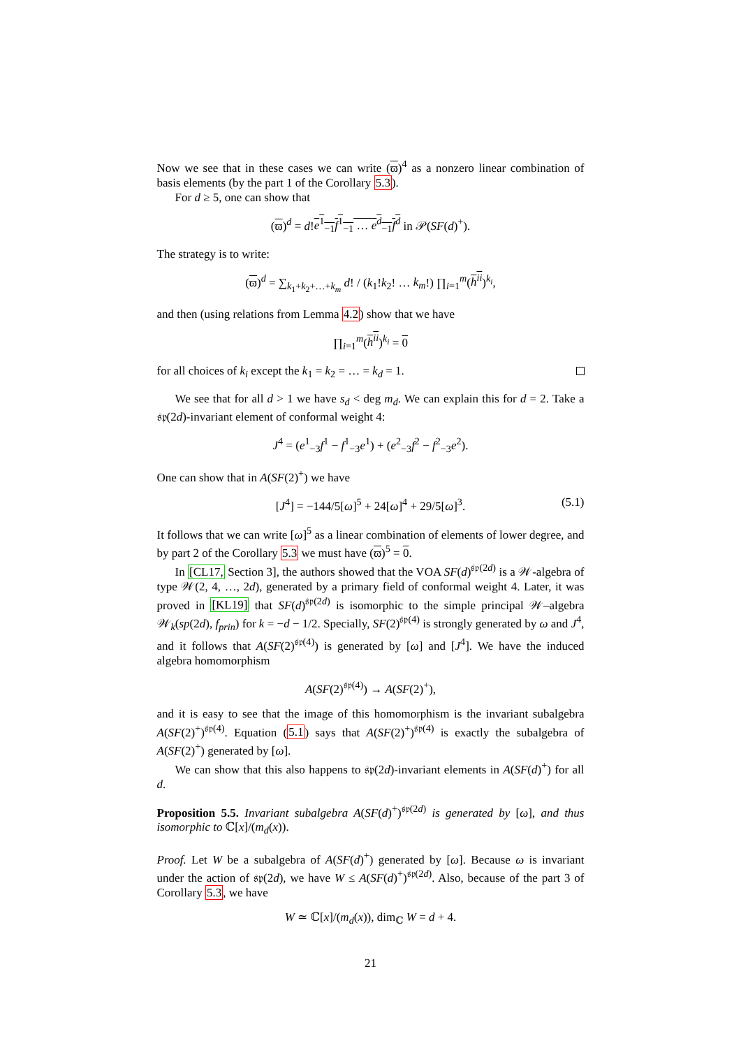Now we see that in these cases we can write (ϖ)<sup>4</sup> as a nonzero linear combination of basis elements (by the part 1 of the Corollary 5.3).
For d ≥ 5, one can show that
(ϖ)<sup>d</sup> = d!e<sup>1</sup><sub>−1</sub>f<sup>1</sup><sub>−1</sub> … e<sup>d</sup><sub>−1</sub>f<sup>d</sup> in 𝒫(SF(d)<sup>+</sup>).
The strategy is to write:
(ϖ)<sup>d</sup> = ∑<sub>k<sub>1</sub>+k<sub>2</sub>+…+k<sub>m</sub></sub> d! / (k<sub>1</sub>!k<sub>2</sub>! … k<sub>m</sub>!) ∏<sub>i=1</sub><sup>m</sup>(h<sup>ii</sup>)<sup>k<sub>i</sub></sup>,
and then (using relations from Lemma 4.2) show that we have
∏<sub>i=1</sub><sup>m</sup>(h<sup>ii</sup>)<sup>k<sub>i</sub></sup> = 0
for all choices of k<sub>i</sub> except the k<sub>1</sub> = k<sub>2</sub> = … = k<sub>d</sub> = 1.
We see that for all d > 1 we have s<sub>d</sub> < deg m<sub>d</sub>. We can explain this for d = 2. Take a 𝔰𝔭(2d)-invariant element of conformal weight 4:
J<sup>4</sup> = (e<sup>1</sup><sub>−3</sub>f<sup>1</sup> − f<sup>1</sup><sub>−3</sub>e<sup>1</sup>) + (e<sup>2</sup><sub>−3</sub>f<sup>2</sup> − f<sup>2</sup><sub>−3</sub>e<sup>2</sup>).
One can show that in A(SF(2)<sup>+</sup>) we have
[J<sup>4</sup>] = −144/5[ω]<sup>5</sup> + 24[ω]<sup>4</sup> + 29/5[ω]<sup>3</sup>. (5.1)
It follows that we can write [ω]<sup>5</sup> as a linear combination of elements of lower degree, and by part 2 of the Corollary 5.3 we must have (ϖ)<sup>5</sup> = 0.
In [CL17, Section 3], the authors showed that the VOA SF(d)<sup>𝔰𝔭(2d)</sup> is a 𝒲-algebra of type 𝒲(2, 4, …, 2d), generated by a primary field of conformal weight 4. Later, it was proved in [KL19] that SF(d)<sup>𝔰𝔭(2d)</sup> is isomorphic to the simple principal 𝒲–algebra 𝒲<sub>k</sub>(sp(2d), f<sub>prin</sub>) for k = −d − 1/2. Specially, SF(2)<sup>𝔰𝔭(4)</sup> is strongly generated by ω and J<sup>4</sup>, and it follows that A(SF(2)<sup>𝔰𝔭(4)</sup>) is generated by [ω] and [J<sup>4</sup>]. We have the induced algebra homomorphism
A(SF(2)<sup>𝔰𝔭(4)</sup>) → A(SF(2)<sup>+</sup>),
and it is easy to see that the image of this homomorphism is the invariant subalgebra A(SF(2)<sup>+</sup>)<sup>𝔰𝔭(4)</sup>. Equation (5.1) says that A(SF(2)<sup>+</sup>)<sup>𝔰𝔭(4)</sup> is exactly the subalgebra of A(SF(2)<sup>+</sup>) generated by [ω].
We can show that this also happens to 𝔰𝔭(2d)-invariant elements in A(SF(d)<sup>+</sup>) for all d.
Proposition 5.5. Invariant subalgebra A(SF(d)<sup>+</sup>)<sup>𝔰𝔭(2d)</sup> is generated by [ω], and thus isomorphic to ℂ[x]/(m<sub>d</sub>(x)).
Proof. Let W be a subalgebra of A(SF(d)<sup>+</sup>) generated by [ω]. Because ω is invariant under the action of 𝔰𝔭(2d), we have W ≤ A(SF(d)<sup>+</sup>)<sup>𝔰𝔭(2d)</sup>. Also, because of the part 3 of Corollary 5.3, we have
W ≃ ℂ[x]/(m<sub>d</sub>(x)), dim<sub>ℂ</sub> W = d + 4.
21